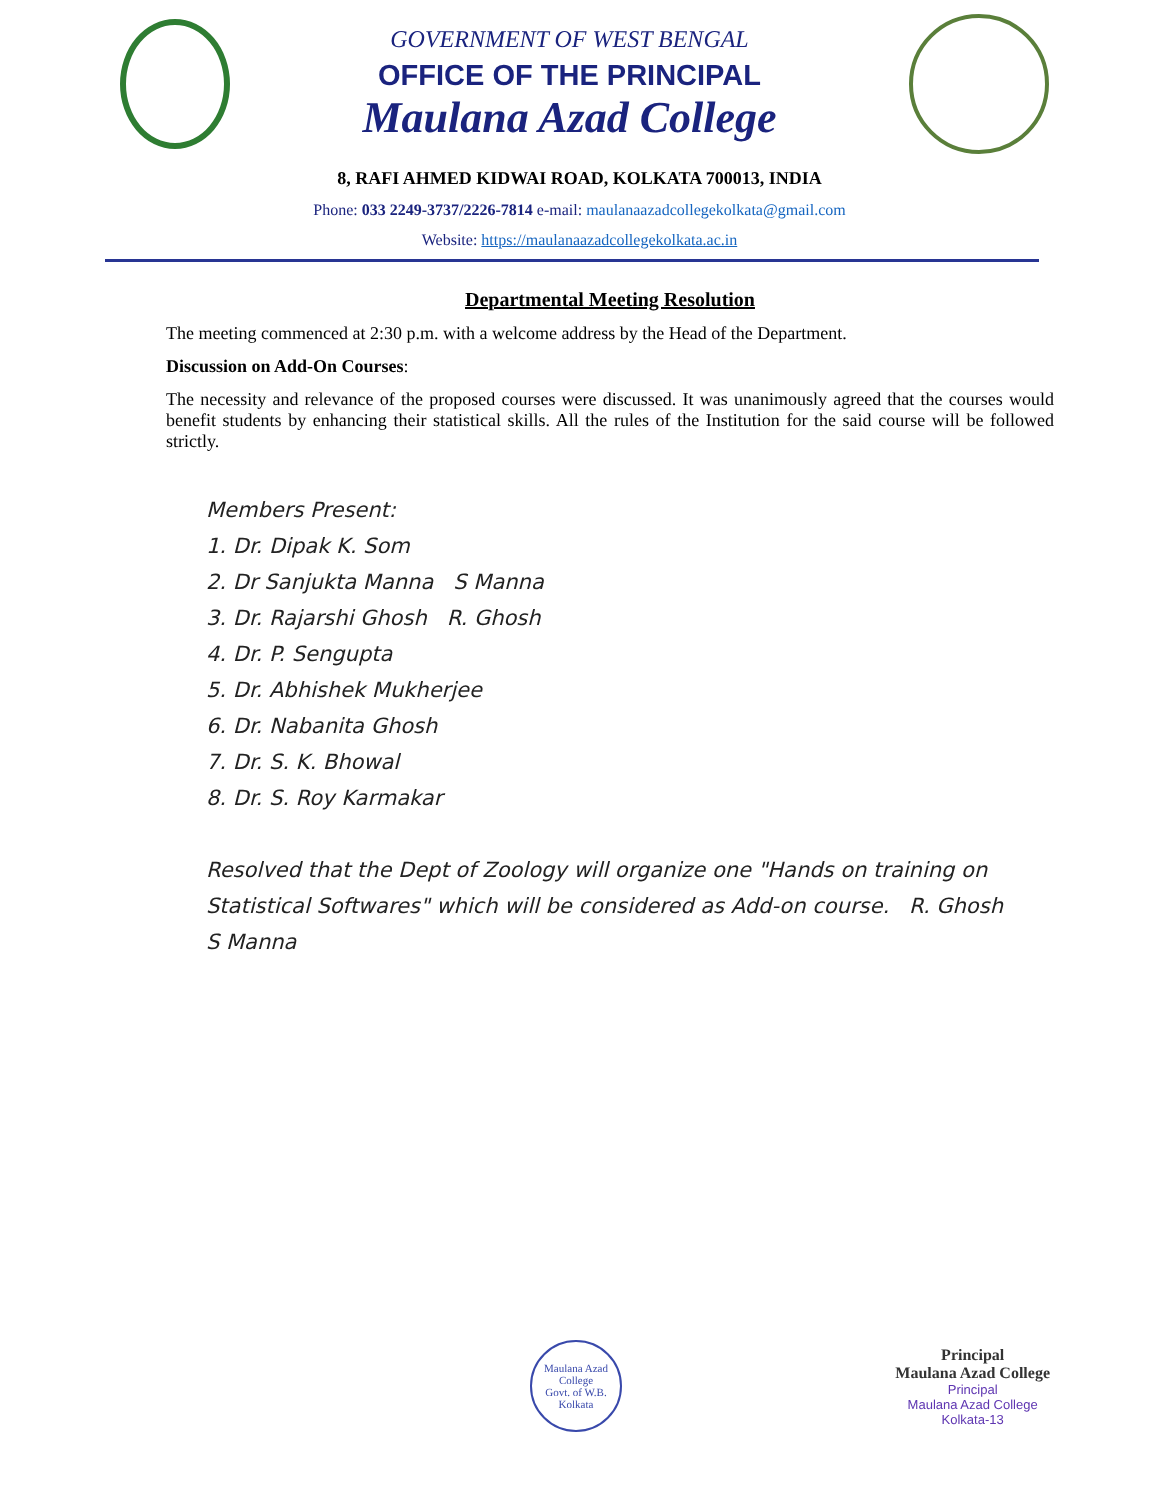GOVERNMENT OF WEST BENGAL
OFFICE OF THE PRINCIPAL
Maulana Azad College
8, RAFI AHMED KIDWAI ROAD, KOLKATA 700013, INDIA
Phone: 033 2249-3737/2226-7814 e-mail: maulanaazadcollegekolkata@gmail.com
Website: https://maulanaazadcollegekolkata.ac.in
Departmental Meeting Resolution
The meeting commenced at 2:30 p.m. with a welcome address by the Head of the Department.
Discussion on Add-On Courses:
The necessity and relevance of the proposed courses were discussed. It was unanimously agreed that the courses would benefit students by enhancing their statistical skills. All the rules of the Institution for the said course will be followed strictly.
Members Present:
1. Dr. Dipak K. Som
2. Dr Sanjukta Manna S Manna
3. Dr. Rajarshi Ghosh R. Ghosh
4. Dr. P. Sengupta
5. Dr. Abhishek Mukherjee
6. Dr. Nabanita Ghosh
7. Dr. S. K. Bhowal
8. Dr. S. Roy Karmakar
Resolved that the Dept of Zoology will organize one "Hands on training on Statistical Softwares" which will be considered as Add-on course. R. Ghosh
S Manna
Maulana Azad College
Govt. of W.B.
Kolkata
Principal
Maulana Azad College
Principal
Maulana Azad College
Kolkata-13